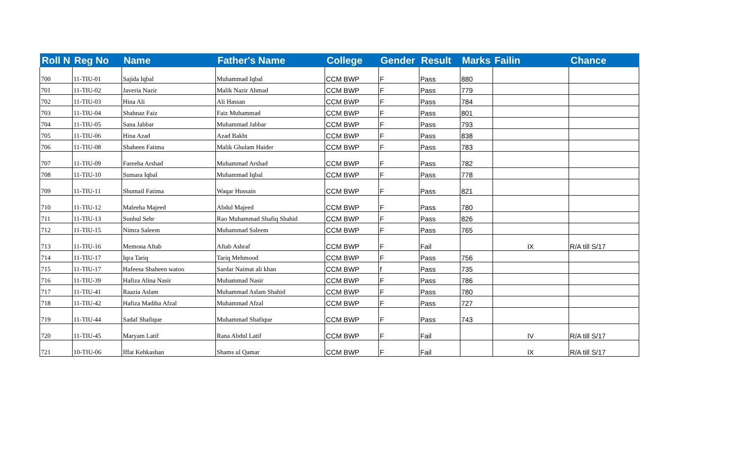| Roll N | Reg No | Name | Father's Name | College | Gender | Result | Marks | Failin | Chance |
| --- | --- | --- | --- | --- | --- | --- | --- | --- | --- |
| 700 | 11-TIU-01 | Sajida Iqbal | Muhammad Iqbal | CCM BWP | F | Pass | 880 | | |
| 701 | 11-TIU-02 | Javeria Nazir | Malik Nazir Ahmad | CCM BWP | F | Pass | 779 | | |
| 702 | 11-TIU-03 | Hina Ali | Ali Hassan | CCM BWP | F | Pass | 784 | | |
| 703 | 11-TIU-04 | Shahnaz Faiz | Faiz Muhammad | CCM BWP | F | Pass | 801 | | |
| 704 | 11-TIU-05 | Sana Jabbar | Muhammad Jabbar | CCM BWP | F | Pass | 793 | | |
| 705 | 11-TIU-06 | Hina Azad | Azad Bakht | CCM BWP | F | Pass | 838 | | |
| 706 | 11-TIU-08 | Shaheen Fatima | Malik Ghulam Haider | CCM BWP | F | Pass | 783 | | |
| 707 | 11-TIU-09 | Fareeha Arshad | Muhammad Arshad | CCM BWP | F | Pass | 782 | | |
| 708 | 11-TIU-10 | Sumara Iqbal | Muhammad Iqbal | CCM BWP | F | Pass | 778 | | |
| 709 | 11-TIU-11 | Shumail Fatima | Waqar Hussain | CCM BWP | F | Pass | 821 | | |
| 710 | 11-TIU-12 | Maleeha Majeed | Abdul Majeed | CCM BWP | F | Pass | 780 | | |
| 711 | 11-TIU-13 | Sunbul Sehr | Rao Muhammad Shafiq Shahid | CCM BWP | F | Pass | 826 | | |
| 712 | 11-TIU-15 | Nimra Saleem | Muhammad Saleem | CCM BWP | F | Pass | 765 | | |
| 713 | 11-TIU-16 | Memona Aftab | Aftab Ashraf | CCM BWP | F | Fail | | IX | R/A till S/17 |
| 714 | 11-TIU-17 | Iqra Tariq | Tariq Mehmood | CCM BWP | F | Pass | 756 | | |
| 715 | 11-TIU-17 | Hafeesa Shaheen watoo | Sardar Naimat ali khan | CCM BWP | f | Pass | 735 | | |
| 716 | 11-TIU-39 | Hafiza Alina Nasir | Muhammad Nasir | CCM BWP | F | Pass | 786 | | |
| 717 | 11-TIU-41 | Raazia Aslam | Muhammad Aslam Shahid | CCM BWP | F | Pass | 780 | | |
| 718 | 11-TIU-42 | Hafiza Madiha Afzal | Muhammad Afzal | CCM BWP | F | Pass | 727 | | |
| 719 | 11-TIU-44 | Sadaf Shafique | Muhammad Shafique | CCM BWP | F | Pass | 743 | | |
| 720 | 11-TIU-45 | Maryam Latif | Rana Abdul Latif | CCM BWP | F | Fail | | IV | R/A till S/17 |
| 721 | 10-TIU-06 | Iffat Kehkashan | Shams ul Qamar | CCM BWP | F | Fail | | IX | R/A till S/17 |